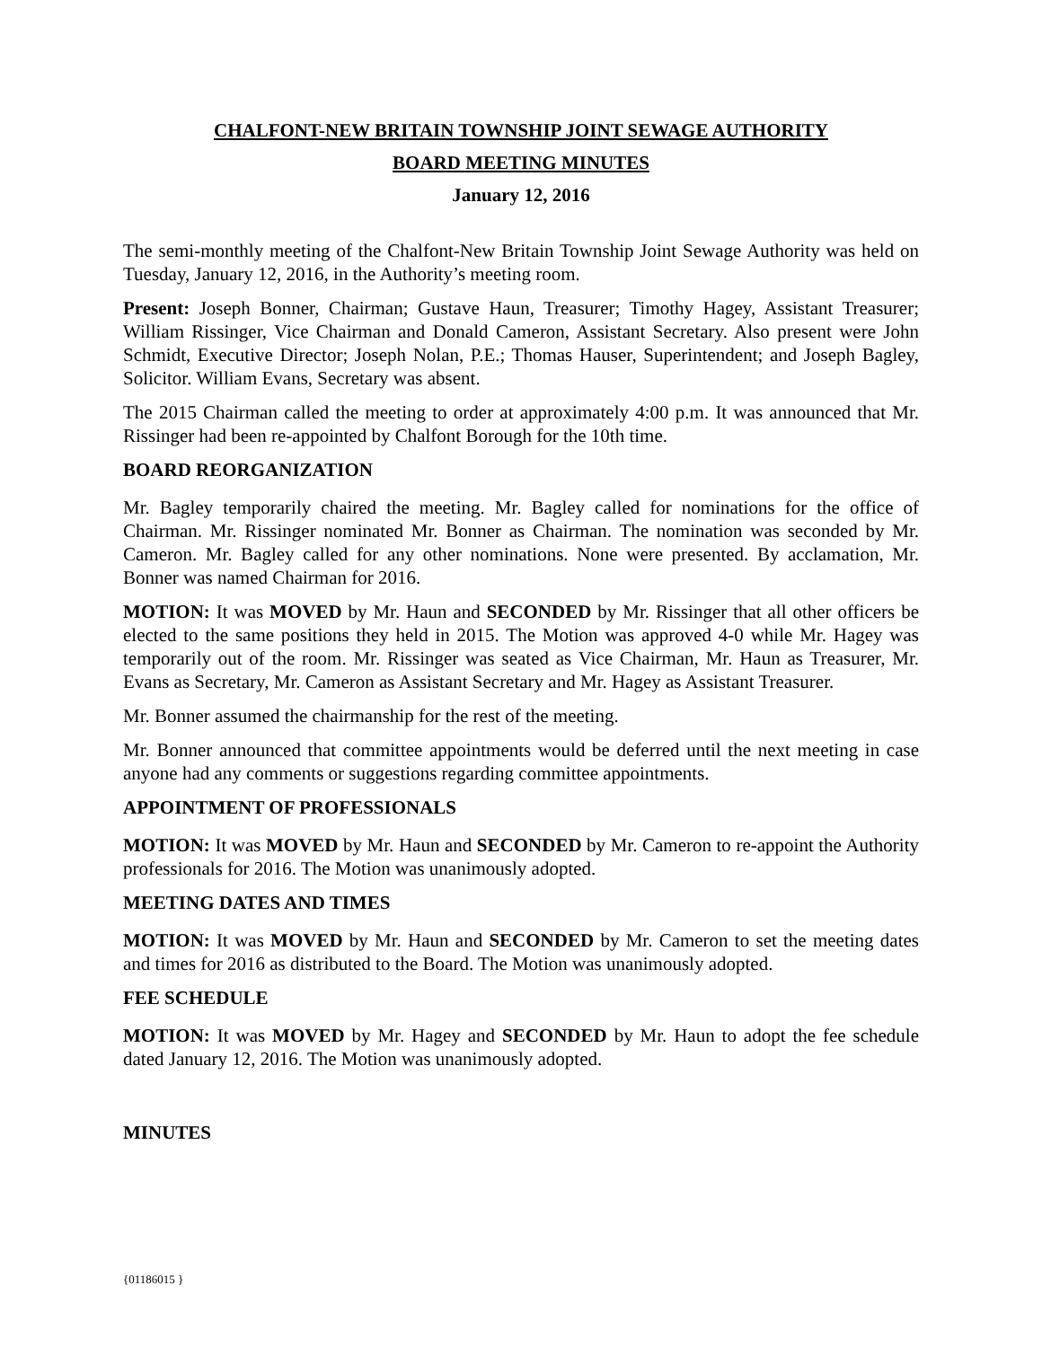CHALFONT-NEW BRITAIN TOWNSHIP JOINT SEWAGE AUTHORITY
BOARD MEETING MINUTES
January 12, 2016
The semi-monthly meeting of the Chalfont-New Britain Township Joint Sewage Authority was held on Tuesday, January 12, 2016, in the Authority’s meeting room.
Present: Joseph Bonner, Chairman; Gustave Haun, Treasurer; Timothy Hagey, Assistant Treasurer; William Rissinger, Vice Chairman and Donald Cameron, Assistant Secretary. Also present were John Schmidt, Executive Director; Joseph Nolan, P.E.; Thomas Hauser, Superintendent; and Joseph Bagley, Solicitor. William Evans, Secretary was absent.
The 2015 Chairman called the meeting to order at approximately 4:00 p.m. It was announced that Mr. Rissinger had been re-appointed by Chalfont Borough for the 10th time.
BOARD REORGANIZATION
Mr. Bagley temporarily chaired the meeting. Mr. Bagley called for nominations for the office of Chairman. Mr. Rissinger nominated Mr. Bonner as Chairman. The nomination was seconded by Mr. Cameron. Mr. Bagley called for any other nominations. None were presented. By acclamation, Mr. Bonner was named Chairman for 2016.
MOTION: It was MOVED by Mr. Haun and SECONDED by Mr. Rissinger that all other officers be elected to the same positions they held in 2015. The Motion was approved 4-0 while Mr. Hagey was temporarily out of the room. Mr. Rissinger was seated as Vice Chairman, Mr. Haun as Treasurer, Mr. Evans as Secretary, Mr. Cameron as Assistant Secretary and Mr. Hagey as Assistant Treasurer.
Mr. Bonner assumed the chairmanship for the rest of the meeting.
Mr. Bonner announced that committee appointments would be deferred until the next meeting in case anyone had any comments or suggestions regarding committee appointments.
APPOINTMENT OF PROFESSIONALS
MOTION: It was MOVED by Mr. Haun and SECONDED by Mr. Cameron to re-appoint the Authority professionals for 2016. The Motion was unanimously adopted.
MEETING DATES AND TIMES
MOTION: It was MOVED by Mr. Haun and SECONDED by Mr. Cameron to set the meeting dates and times for 2016 as distributed to the Board. The Motion was unanimously adopted.
FEE SCHEDULE
MOTION: It was MOVED by Mr. Hagey and SECONDED by Mr. Haun to adopt the fee schedule dated January 12, 2016. The Motion was unanimously adopted.
MINUTES
{01186015 }